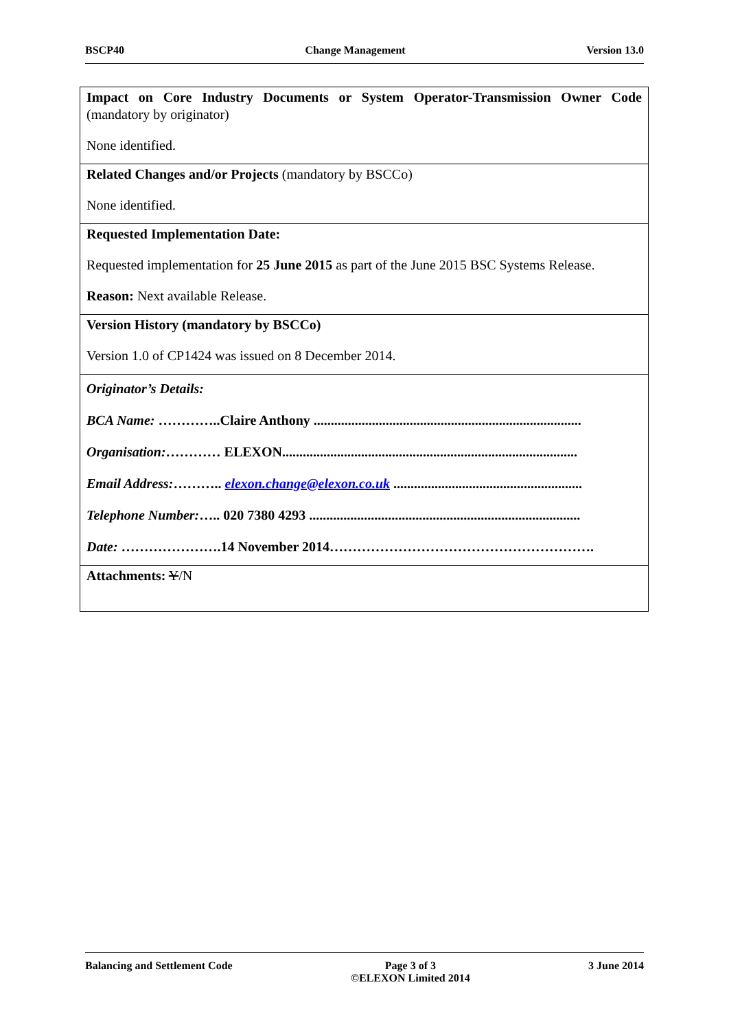BSCP40 Change Management Version 13.0
| Impact on Core Industry Documents or System Operator-Transmission Owner Code (mandatory by originator) None identified. |
| Related Changes and/or Projects (mandatory by BSCCo) None identified. |
| Requested Implementation Date: Requested implementation for 25 June 2015 as part of the June 2015 BSC Systems Release. Reason: Next available Release. |
| Version History (mandatory by BSCCo) Version 1.0 of CP1424 was issued on 8 December 2014. |
| Originator’s Details: BCA Name: …………..Claire Anthony .............................................................................. Organisation: ………… ELEXON...................................................................................... Email Address: ……….. elexon.change@elexon.co.uk ....................................................... Telephone Number: ….. 020 7380 4293 ............................................................................... Date: ………………….14 November 2014…………………………………………………. |
| Attachments: Y /N |
Balancing and Settlement Code Page 3 of 3
©ELEXON Limited 2014 3 June 2014